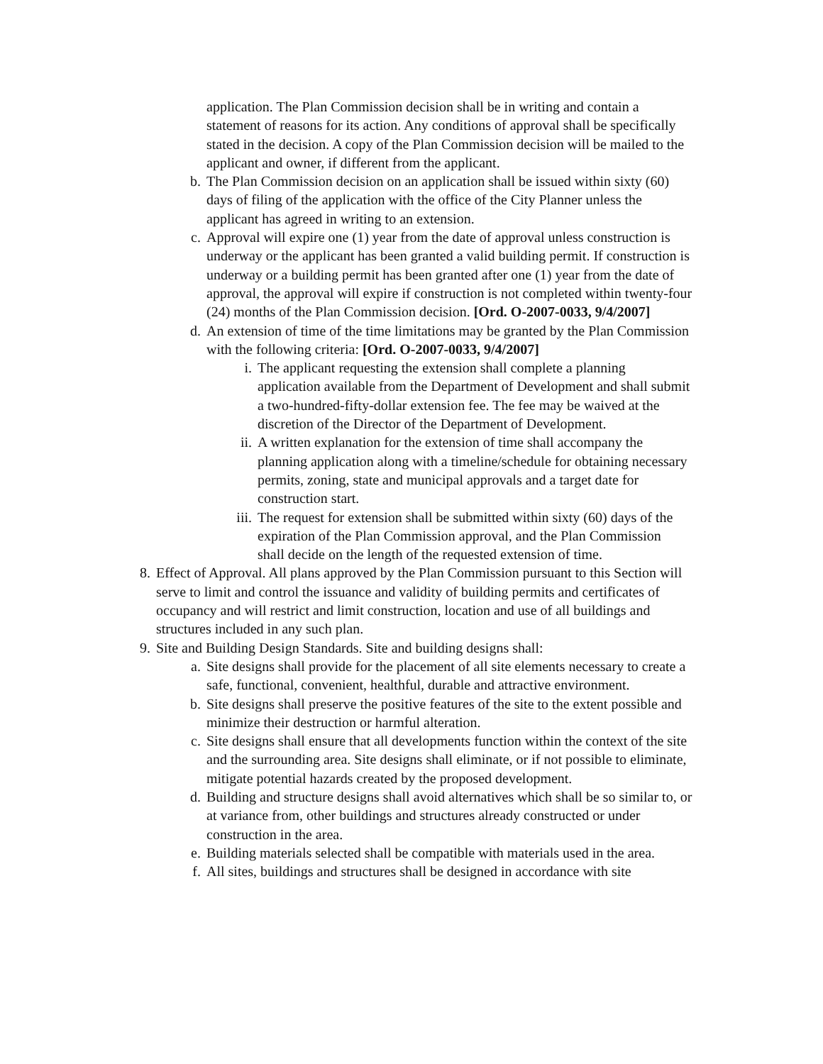application. The Plan Commission decision shall be in writing and contain a statement of reasons for its action. Any conditions of approval shall be specifically stated in the decision. A copy of the Plan Commission decision will be mailed to the applicant and owner, if different from the applicant.
b. The Plan Commission decision on an application shall be issued within sixty (60) days of filing of the application with the office of the City Planner unless the applicant has agreed in writing to an extension.
c. Approval will expire one (1) year from the date of approval unless construction is underway or the applicant has been granted a valid building permit. If construction is underway or a building permit has been granted after one (1) year from the date of approval, the approval will expire if construction is not completed within twenty-four (24) months of the Plan Commission decision. [Ord. O-2007-0033, 9/4/2007]
d. An extension of time of the time limitations may be granted by the Plan Commission with the following criteria: [Ord. O-2007-0033, 9/4/2007]
i. The applicant requesting the extension shall complete a planning application available from the Department of Development and shall submit a two-hundred-fifty-dollar extension fee. The fee may be waived at the discretion of the Director of the Department of Development.
ii. A written explanation for the extension of time shall accompany the planning application along with a timeline/schedule for obtaining necessary permits, zoning, state and municipal approvals and a target date for construction start.
iii. The request for extension shall be submitted within sixty (60) days of the expiration of the Plan Commission approval, and the Plan Commission shall decide on the length of the requested extension of time.
8. Effect of Approval. All plans approved by the Plan Commission pursuant to this Section will serve to limit and control the issuance and validity of building permits and certificates of occupancy and will restrict and limit construction, location and use of all buildings and structures included in any such plan.
9. Site and Building Design Standards. Site and building designs shall:
a. Site designs shall provide for the placement of all site elements necessary to create a safe, functional, convenient, healthful, durable and attractive environment.
b. Site designs shall preserve the positive features of the site to the extent possible and minimize their destruction or harmful alteration.
c. Site designs shall ensure that all developments function within the context of the site and the surrounding area. Site designs shall eliminate, or if not possible to eliminate, mitigate potential hazards created by the proposed development.
d. Building and structure designs shall avoid alternatives which shall be so similar to, or at variance from, other buildings and structures already constructed or under construction in the area.
e. Building materials selected shall be compatible with materials used in the area.
f. All sites, buildings and structures shall be designed in accordance with site